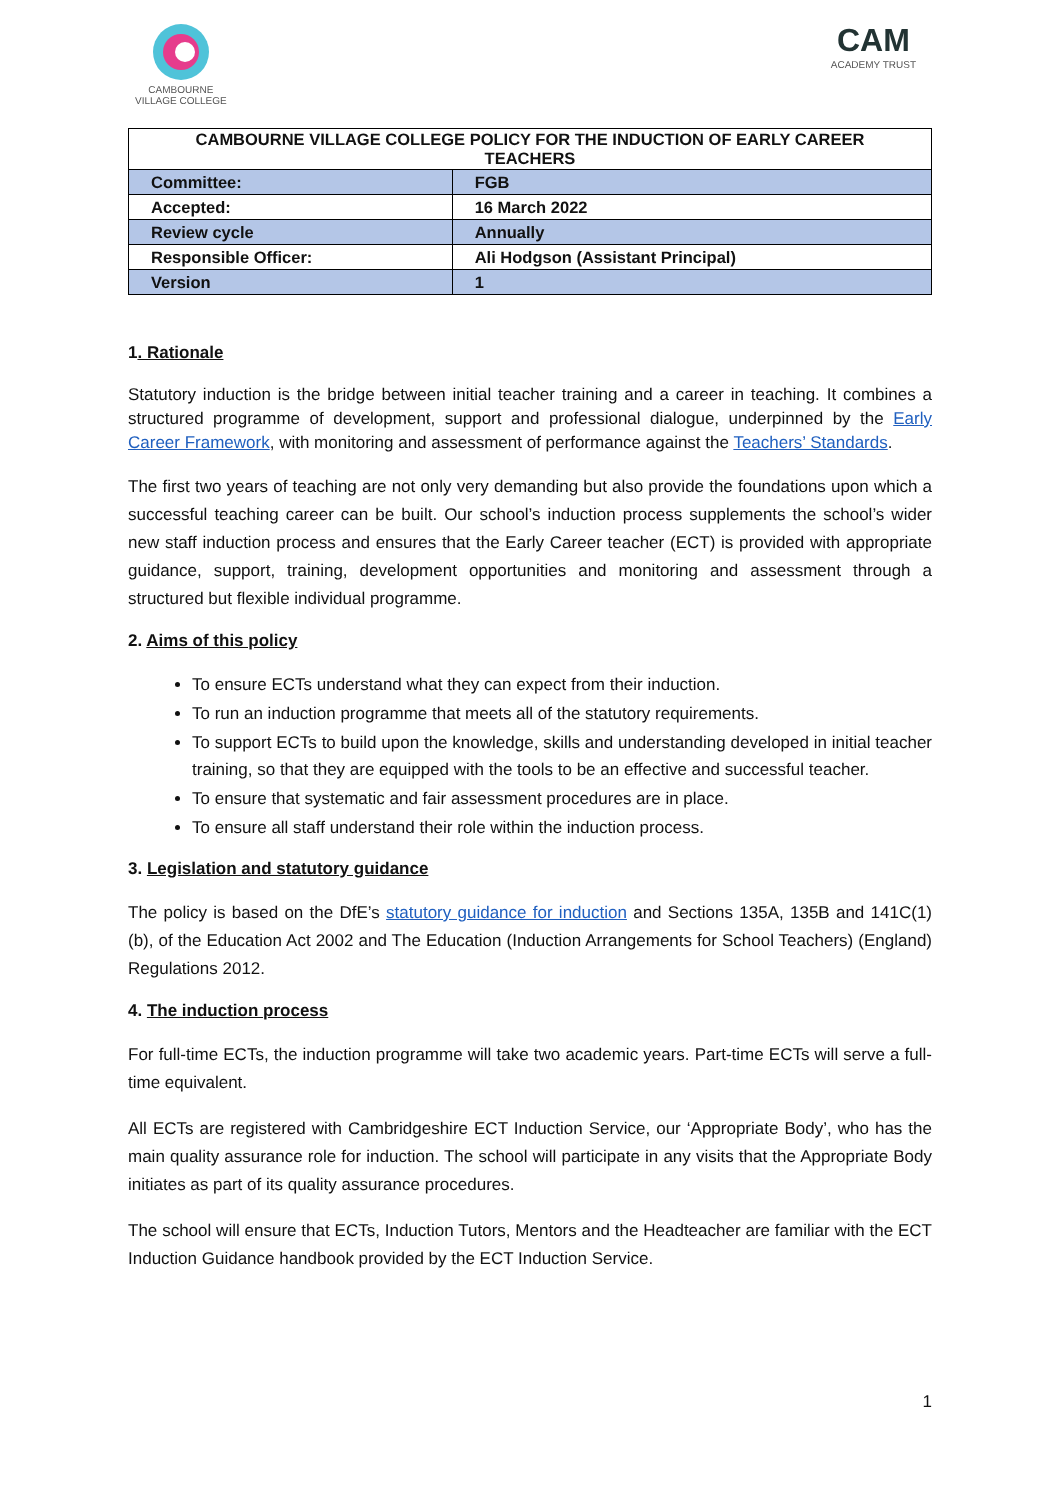CAMBOURNE
VILLAGE COLLEGE
CAM
ACADEMY TRUST
| CAMBOURNE VILLAGE COLLEGE POLICY FOR THE INDUCTION OF EARLY CAREER TEACHERS | |
| --- | --- |
| Committee: | FGB |
| Accepted: | 16 March 2022 |
| Review cycle | Annually |
| Responsible Officer: | Ali Hodgson (Assistant Principal) |
| Version | 1 |
1. Rationale
Statutory induction is the bridge between initial teacher training and a career in teaching. It combines a structured programme of development, support and professional dialogue, underpinned by the Early Career Framework, with monitoring and assessment of performance against the Teachers’ Standards.
The first two years of teaching are not only very demanding but also provide the foundations upon which a successful teaching career can be built. Our school’s induction process supplements the school’s wider new staff induction process and ensures that the Early Career teacher (ECT) is provided with appropriate guidance, support, training, development opportunities and monitoring and assessment through a structured but flexible individual programme.
2. Aims of this policy
To ensure ECTs understand what they can expect from their induction.
To run an induction programme that meets all of the statutory requirements.
To support ECTs to build upon the knowledge, skills and understanding developed in initial teacher training, so that they are equipped with the tools to be an effective and successful teacher.
To ensure that systematic and fair assessment procedures are in place.
To ensure all staff understand their role within the induction process.
3. Legislation and statutory guidance
The policy is based on the DfE’s statutory guidance for induction and Sections 135A, 135B and 141C(1)(b), of the Education Act 2002 and The Education (Induction Arrangements for School Teachers) (England) Regulations 2012.
4. The induction process
For full-time ECTs, the induction programme will take two academic years. Part-time ECTs will serve a full-time equivalent.
All ECTs are registered with Cambridgeshire ECT Induction Service, our ‘Appropriate Body’, who has the main quality assurance role for induction. The school will participate in any visits that the Appropriate Body initiates as part of its quality assurance procedures.
The school will ensure that ECTs, Induction Tutors, Mentors and the Headteacher are familiar with the ECT Induction Guidance handbook provided by the ECT Induction Service.
1